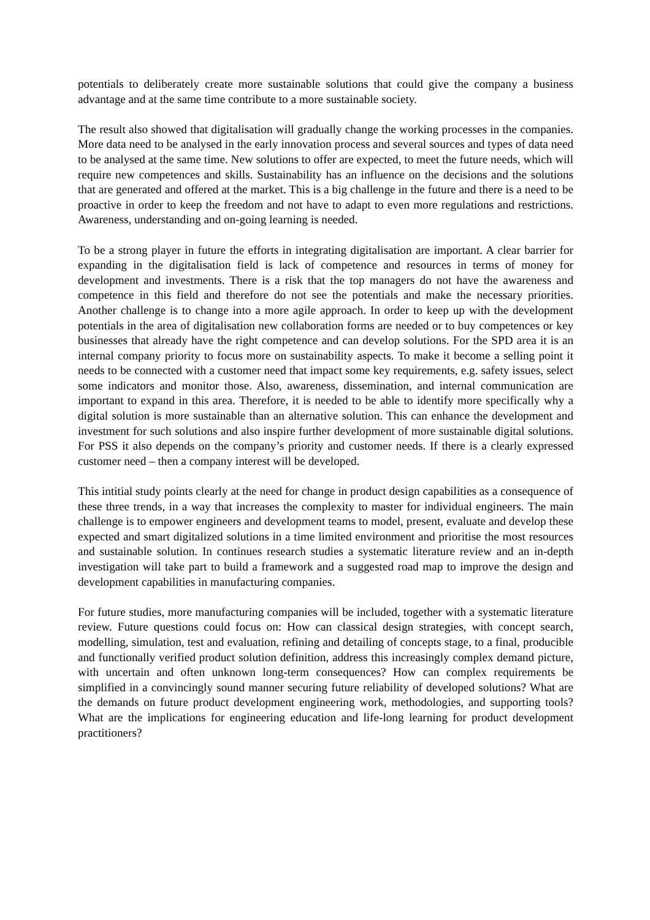potentials to deliberately create more sustainable solutions that could give the company a business advantage and at the same time contribute to a more sustainable society.
The result also showed that digitalisation will gradually change the working processes in the companies. More data need to be analysed in the early innovation process and several sources and types of data need to be analysed at the same time. New solutions to offer are expected, to meet the future needs, which will require new competences and skills. Sustainability has an influence on the decisions and the solutions that are generated and offered at the market. This is a big challenge in the future and there is a need to be proactive in order to keep the freedom and not have to adapt to even more regulations and restrictions. Awareness, understanding and on-going learning is needed.
To be a strong player in future the efforts in integrating digitalisation are important. A clear barrier for expanding in the digitalisation field is lack of competence and resources in terms of money for development and investments. There is a risk that the top managers do not have the awareness and competence in this field and therefore do not see the potentials and make the necessary priorities. Another challenge is to change into a more agile approach. In order to keep up with the development potentials in the area of digitalisation new collaboration forms are needed or to buy competences or key businesses that already have the right competence and can develop solutions. For the SPD area it is an internal company priority to focus more on sustainability aspects. To make it become a selling point it needs to be connected with a customer need that impact some key requirements, e.g. safety issues, select some indicators and monitor those. Also, awareness, dissemination, and internal communication are important to expand in this area. Therefore, it is needed to be able to identify more specifically why a digital solution is more sustainable than an alternative solution. This can enhance the development and investment for such solutions and also inspire further development of more sustainable digital solutions. For PSS it also depends on the company’s priority and customer needs. If there is a clearly expressed customer need – then a company interest will be developed.
This intitial study points clearly at the need for change in product design capabilities as a consequence of these three trends, in a way that increases the complexity to master for individual engineers. The main challenge is to empower engineers and development teams to model, present, evaluate and develop these expected and smart digitalized solutions in a time limited environment and prioritise the most resources and sustainable solution. In continues research studies a systematic literature review and an in-depth investigation will take part to build a framework and a suggested road map to improve the design and development capabilities in manufacturing companies.
For future studies, more manufacturing companies will be included, together with a systematic literature review. Future questions could focus on: How can classical design strategies, with concept search, modelling, simulation, test and evaluation, refining and detailing of concepts stage, to a final, producible and functionally verified product solution definition, address this increasingly complex demand picture, with uncertain and often unknown long-term consequences? How can complex requirements be simplified in a convincingly sound manner securing future reliability of developed solutions? What are the demands on future product development engineering work, methodologies, and supporting tools? What are the implications for engineering education and life-long learning for product development practitioners?